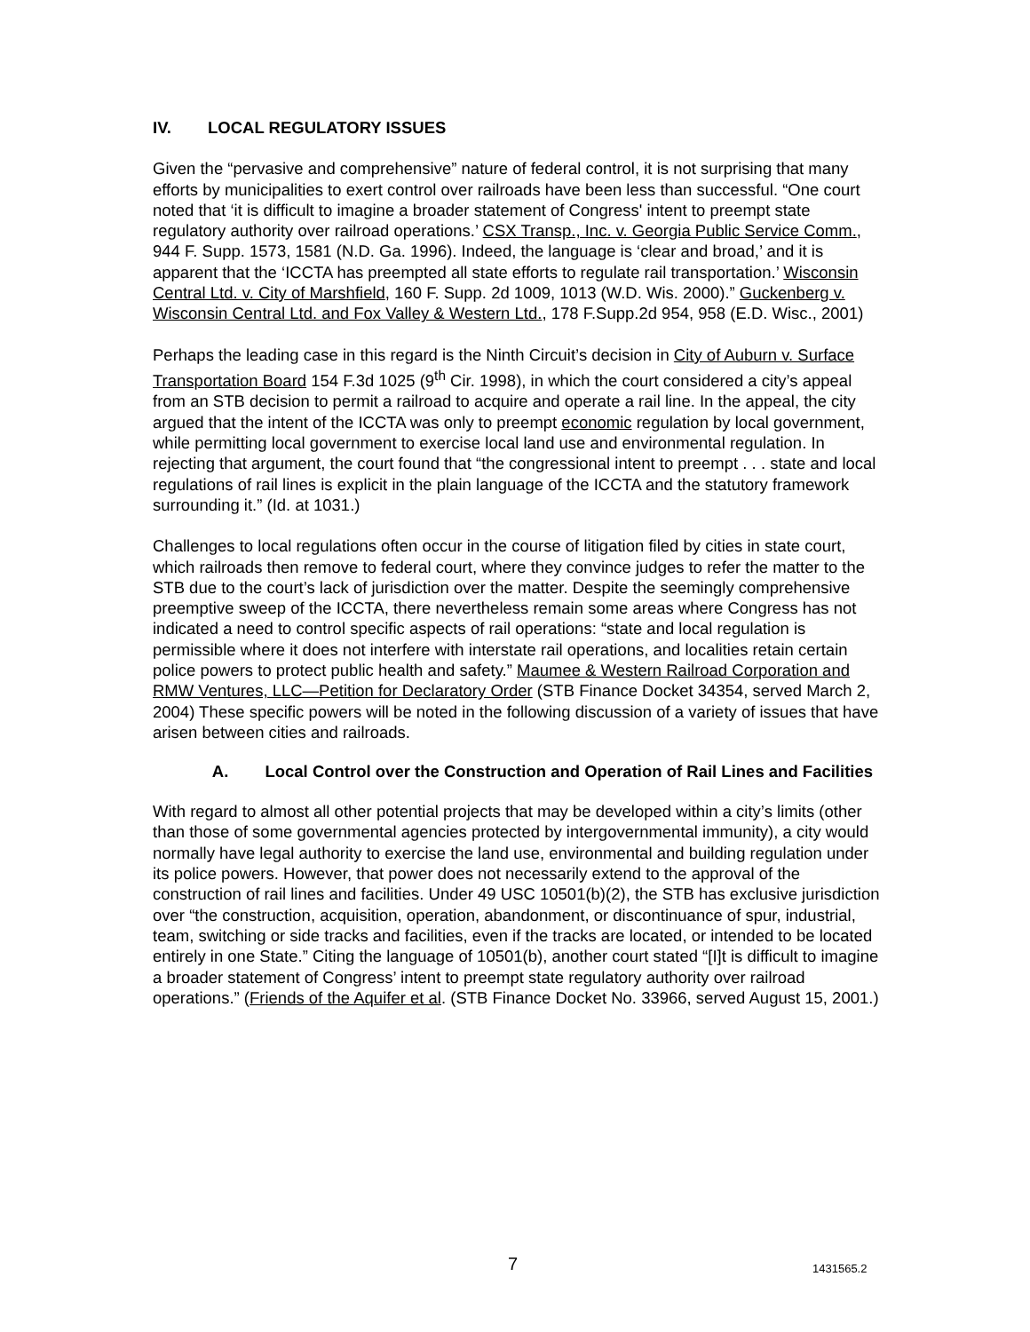IV. LOCAL REGULATORY ISSUES
Given the “pervasive and comprehensive” nature of federal control, it is not surprising that many efforts by municipalities to exert control over railroads have been less than successful. “One court noted that ‘it is difficult to imagine a broader statement of Congress' intent to preempt state regulatory authority over railroad operations.’ CSX Transp., Inc. v. Georgia Public Service Comm., 944 F. Supp. 1573, 1581 (N.D. Ga. 1996). Indeed, the language is ‘clear and broad,’ and it is apparent that the ‘ICCTA has preempted all state efforts to regulate rail transportation.’ Wisconsin Central Ltd. v. City of Marshfield, 160 F. Supp. 2d 1009, 1013 (W.D. Wis. 2000).” Guckenberg v. Wisconsin Central Ltd. and Fox Valley & Western Ltd., 178 F.Supp.2d 954, 958 (E.D. Wisc., 2001)
Perhaps the leading case in this regard is the Ninth Circuit’s decision in City of Auburn v. Surface Transportation Board 154 F.3d 1025 (9<sup>th</sup> Cir. 1998), in which the court considered a city’s appeal from an STB decision to permit a railroad to acquire and operate a rail line. In the appeal, the city argued that the intent of the ICCTA was only to preempt economic regulation by local government, while permitting local government to exercise local land use and environmental regulation. In rejecting that argument, the court found that “the congressional intent to preempt . . . state and local regulations of rail lines is explicit in the plain language of the ICCTA and the statutory framework surrounding it.” (Id. at 1031.)
Challenges to local regulations often occur in the course of litigation filed by cities in state court, which railroads then remove to federal court, where they convince judges to refer the matter to the STB due to the court’s lack of jurisdiction over the matter. Despite the seemingly comprehensive preemptive sweep of the ICCTA, there nevertheless remain some areas where Congress has not indicated a need to control specific aspects of rail operations: “state and local regulation is permissible where it does not interfere with interstate rail operations, and localities retain certain police powers to protect public health and safety.” Maumee & Western Railroad Corporation and RMW Ventures, LLC—Petition for Declaratory Order (STB Finance Docket 34354, served March 2, 2004) These specific powers will be noted in the following discussion of a variety of issues that have arisen between cities and railroads.
A. Local Control over the Construction and Operation of Rail Lines and Facilities
With regard to almost all other potential projects that may be developed within a city’s limits (other than those of some governmental agencies protected by intergovernmental immunity), a city would normally have legal authority to exercise the land use, environmental and building regulation under its police powers. However, that power does not necessarily extend to the approval of the construction of rail lines and facilities. Under 49 USC 10501(b)(2), the STB has exclusive jurisdiction over “the construction, acquisition, operation, abandonment, or discontinuance of spur, industrial, team, switching or side tracks and facilities, even if the tracks are located, or intended to be located entirely in one State.” Citing the language of 10501(b), another court stated “[I]t is difficult to imagine a broader statement of Congress’ intent to preempt state regulatory authority over railroad operations.” (Friends of the Aquifer et al. (STB Finance Docket No. 33966, served August 15, 2001.)
7 1431565.2